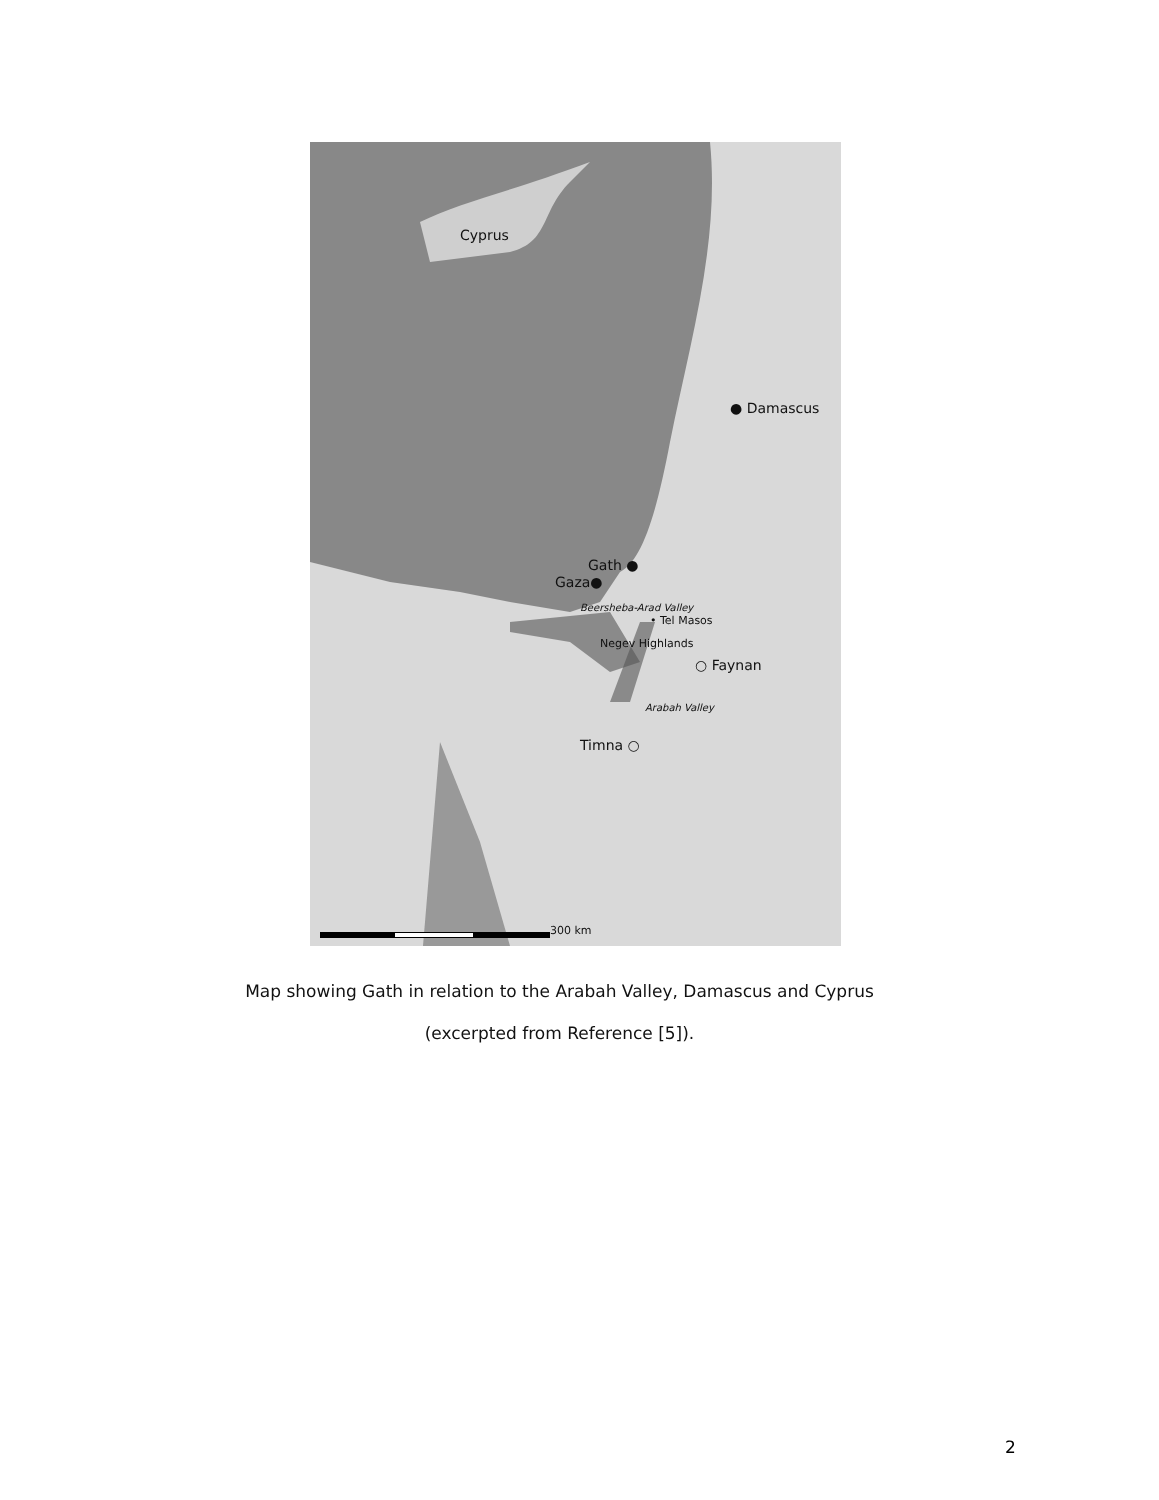Cyprus
● Damascus
Gath ●
Gaza●
Beersheba-Arad Valley
• Tel Masos
Negev Highlands
○ Faynan
Arabah Valley
Timna ○
300 km
Map showing Gath in relation to the Arabah Valley, Damascus and Cyprus
(excerpted from Reference [5]).
2